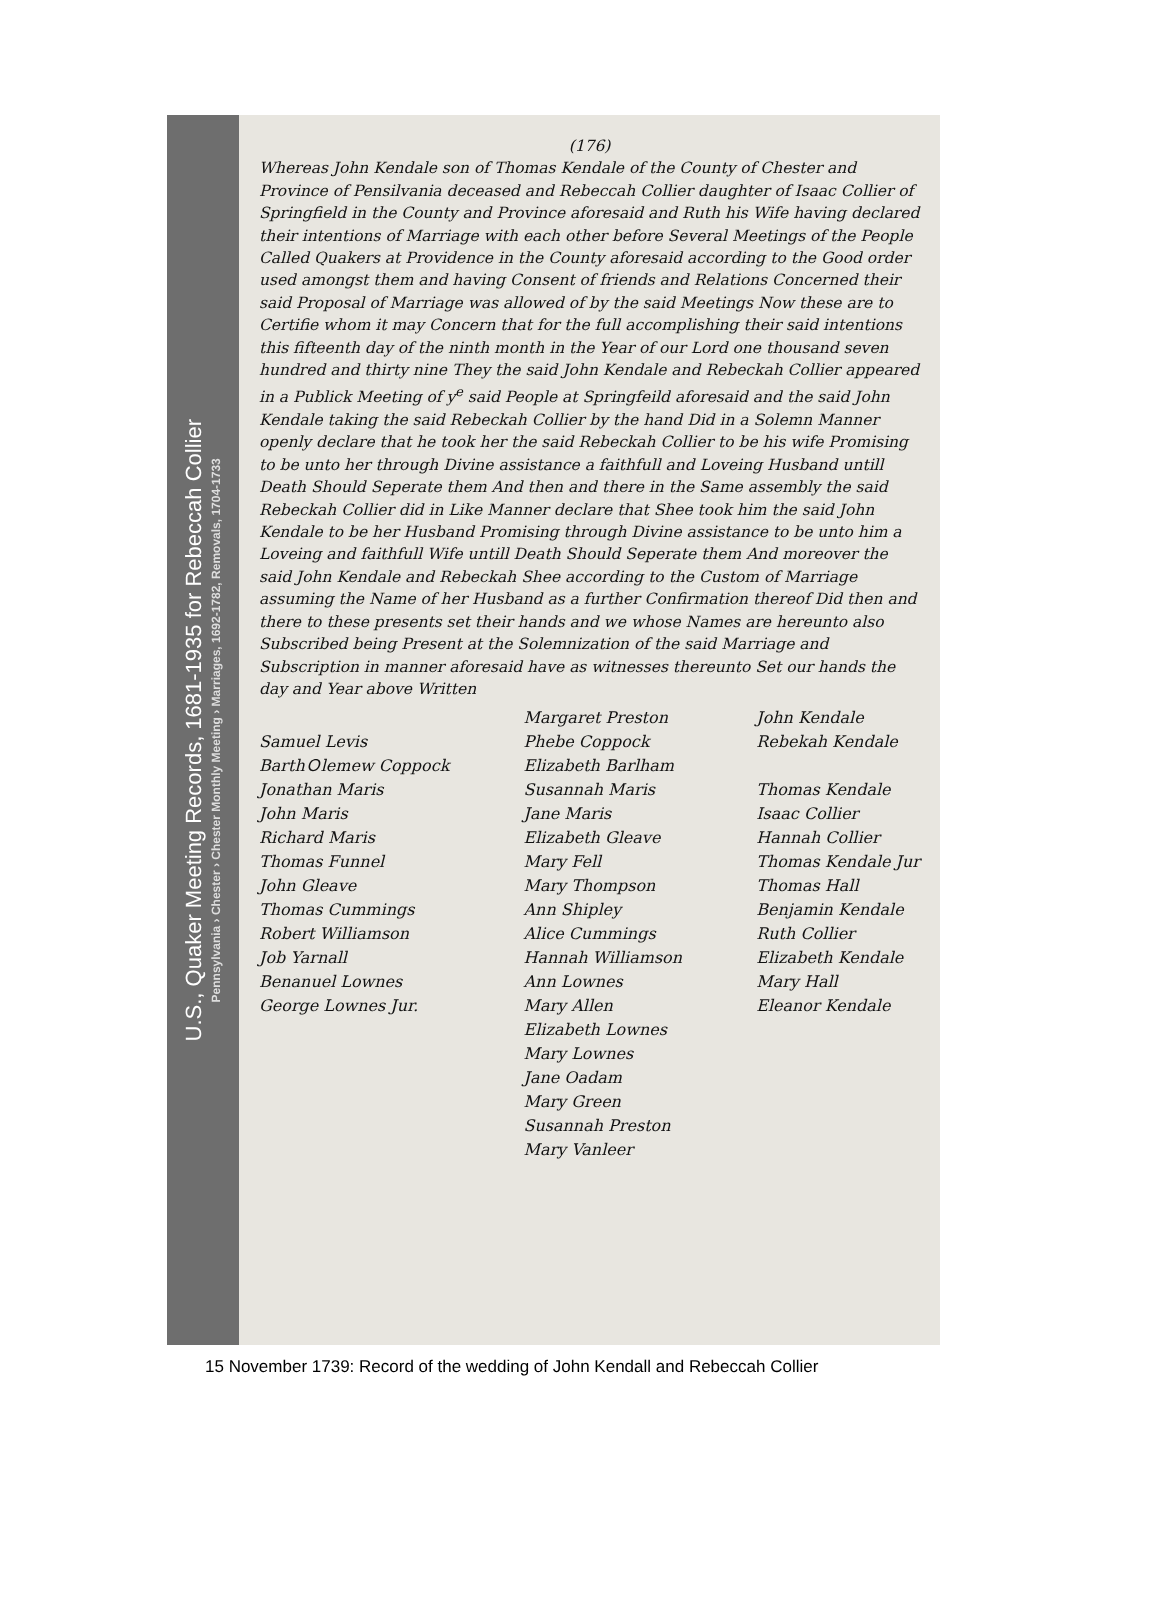U.S., Quaker Meeting Records, 1681-1935 for Rebeccah Collier
Pennsylvania › Chester › Chester Monthly Meeting › Marriages, 1692-1782, Removals, 1704-1733
(176)
Whereas John Kendale son of Thomas Kendale of the County of Chester and Province of Pensilvania deceased and Rebeccah Collier daughter of Isaac Collier of Springfield in the County and Province aforesaid and Ruth his Wife having declared their intentions of Marriage with each other before Several Meetings of the People Called Quakers at Providence in the County aforesaid according to the Good order used amongst them and having Consent of friends and Relations Concerned their said Proposal of Marriage was allowed of by the said Meetings Now these are to Certifie whom it may Concern that for the full accomplishing their said intentions this fifteenth day of the ninth month in the Year of our Lord one thousand seven hundred and thirty nine They the said John Kendale and Rebeckah Collier appeared in a Publick Meeting of y<sup>e</sup> said People at Springfeild aforesaid and the said John Kendale taking the said Rebeckah Collier by the hand Did in a Solemn Manner openly declare that he took her the said Rebeckah Collier to be his wife Promising to be unto her through Divine assistance a faithfull and Loveing Husband untill Death Should Seperate them And then and there in the Same assembly the said Rebeckah Collier did in Like Manner declare that Shee took him the said John Kendale to be her Husband Promising through Divine assistance to be unto him a Loveing and faithfull Wife untill Death Should Seperate them And moreover the said John Kendale and Rebeckah Shee according to the Custom of Marriage assuming the Name of her Husband as a further Confirmation thereof Did then and there to these presents set their hands and we whose Names are hereunto also Subscribed being Present at the Solemnization of the said Marriage and Subscription in manner aforesaid have as witnesses thereunto Set our hands the day and Year above Written
Samuel Levis
BarthＯlemew Coppock
Jonathan Maris
John Maris
Richard Maris
Thomas Funnel
John Gleave
Thomas Cummings
Robert Williamson
Job Yarnall
Benanuel Lownes
George Lownes Jur.
Margaret Preston
Phebe Coppock
Elizabeth Barlham
Susannah Maris
Jane Maris
Elizabeth Gleave
Mary Fell
Mary Thompson
Ann Shipley
Alice Cummings
Hannah Williamson
Ann Lownes
Mary Allen
Elizabeth Lownes
Mary Lownes
Jane Oadam
Mary Green
Susannah Preston
Mary Vanleer
John Kendale
Rebekah Kendale
Thomas Kendale
Isaac Collier
Hannah Collier
Thomas Kendale Jur
Thomas Hall
Benjamin Kendale
Ruth Collier
Elizabeth Kendale
Mary Hall
Eleanor Kendale
15 November 1739: Record of the wedding of John Kendall and Rebeccah Collier